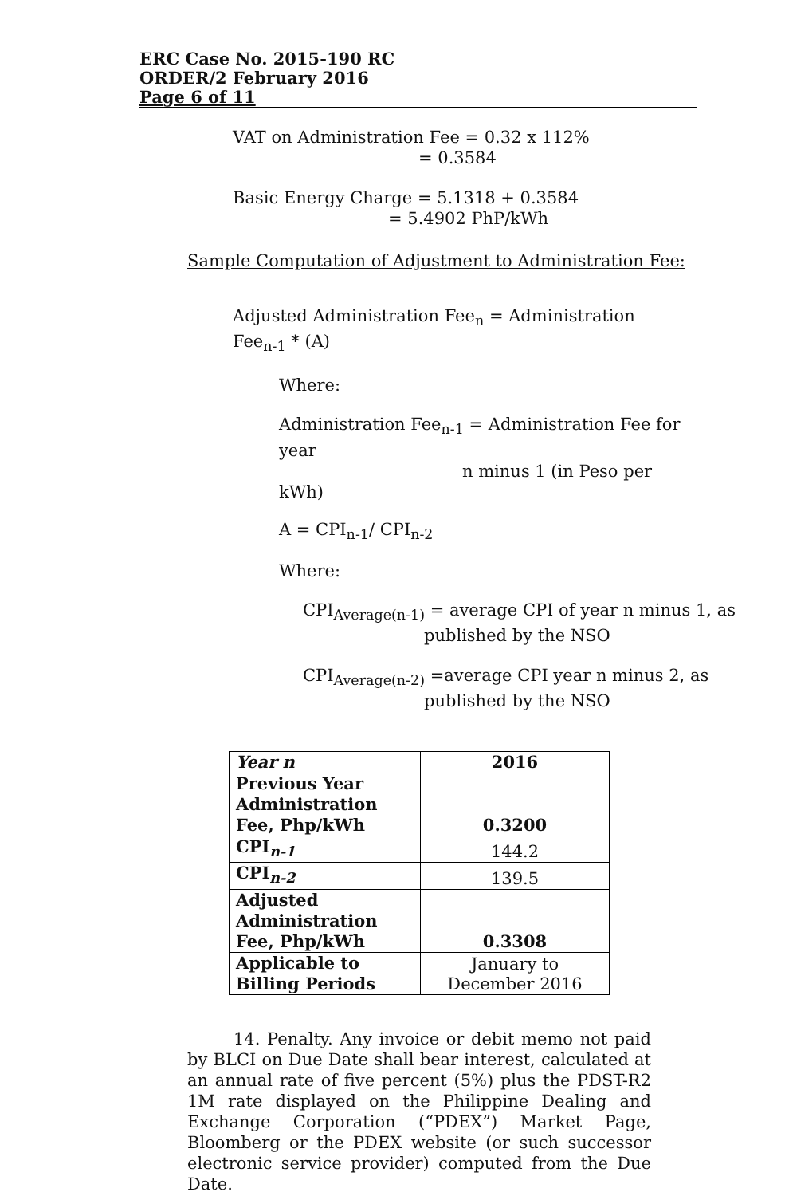ERC Case No. 2015-190 RC
ORDER/2 February 2016
Page 6 of 11
VAT on Administration Fee = 0.32 x 112%
= 0.3584
Basic Energy Charge = 5.1318 + 0.3584
= 5.4902 PhP/kWh
Sample Computation of Adjustment to Administration Fee:
Adjusted Administration Fee<sub>n</sub> = Administration Fee<sub>n-1</sub> * (A)
Where:
Administration Fee<sub>n-1</sub> = Administration Fee for year
n minus 1 (in Peso per kWh)
A = CPI<sub>n-1</sub>/ CPI<sub>n-2</sub>
Where:
CPI<sub>Average(n-1)</sub> = average CPI of year n minus 1, as
published by the NSO
CPI<sub>Average(n-2)</sub> =average CPI year n minus 2, as
published by the NSO
| Year n | 2016 |
| Previous Year Administration Fee, Php/kWh | 0.3200 |
| CPI<sub>n-1</sub> | 144.2 |
| CPI<sub>n-2</sub> | 139.5 |
| Adjusted Administration Fee, Php/kWh | 0.3308 |
| Applicable to Billing Periods | January to December 2016 |
14. Penalty. Any invoice or debit memo not paid by BLCI on Due Date shall bear interest, calculated at an annual rate of five percent (5%) plus the PDST-R2 1M rate displayed on the Philippine Dealing and Exchange Corporation (“PDEX”) Market Page, Bloomberg or the PDEX website (or such successor electronic service provider) computed from the Due Date.